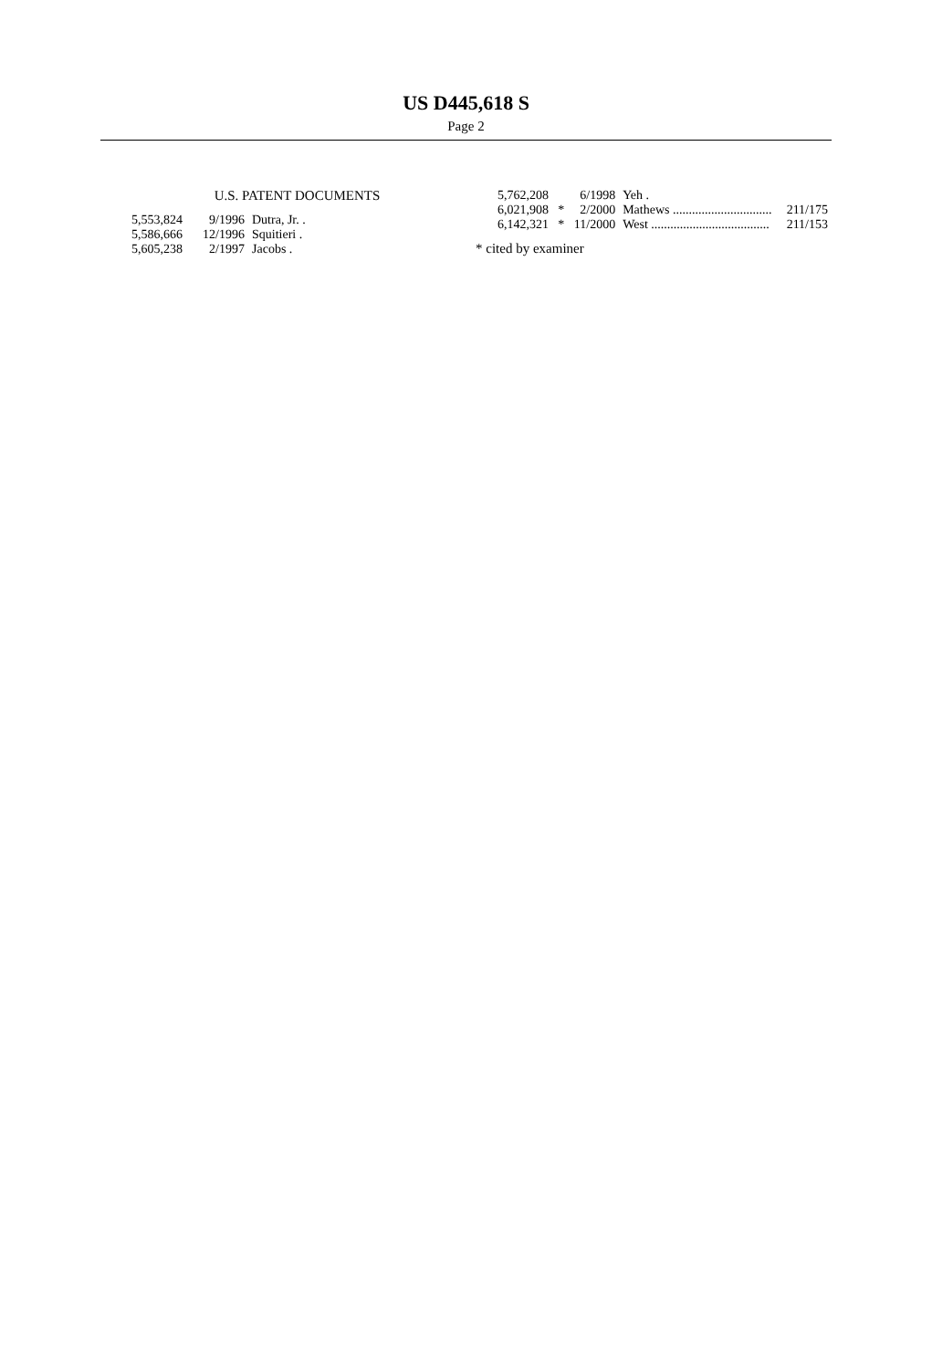US D445,618 S
Page 2
U.S. PATENT DOCUMENTS
| 5,553,824 | 9/1996 | Dutra, Jr. . |
| 5,586,666 | 12/1996 | Squitieri . |
| 5,605,238 | 2/1997 | Jacobs . |
| 5,762,208 | | 6/1998 | Yeh . | |
| 6,021,908 | * | 2/2000 | Mathews ............................... | 211/175 |
| 6,142,321 | * | 11/2000 | West ..................................... | 211/153 |
* cited by examiner